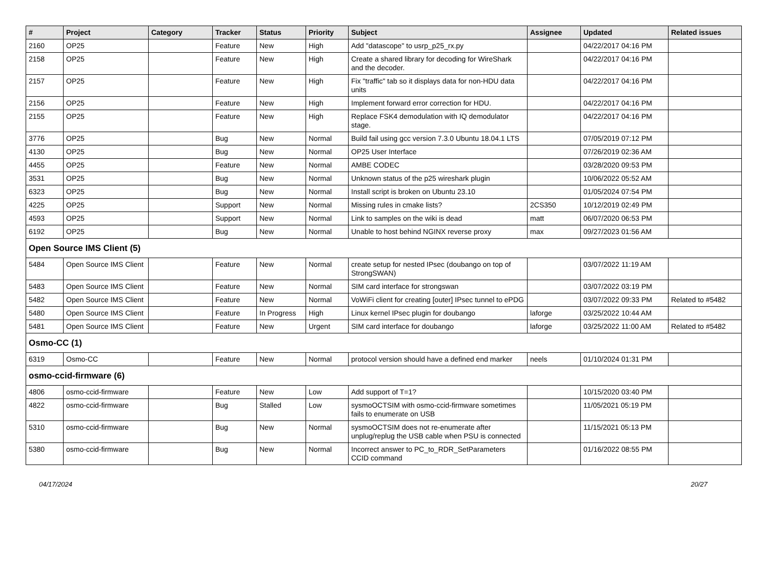| # | Project | Category | Tracker | Status | Priority | Subject | Assignee | Updated | Related issues |
| --- | --- | --- | --- | --- | --- | --- | --- | --- | --- |
| 2160 | OP25 | | Feature | New | High | Add "datascope" to usrp_p25_rx.py | | 04/22/2017 04:16 PM | |
| 2158 | OP25 | | Feature | New | High | Create a shared library for decoding for WireShark and the decoder. | | 04/22/2017 04:16 PM | |
| 2157 | OP25 | | Feature | New | High | Fix "traffic" tab so it displays data for non-HDU data units | | 04/22/2017 04:16 PM | |
| 2156 | OP25 | | Feature | New | High | Implement forward error correction for HDU. | | 04/22/2017 04:16 PM | |
| 2155 | OP25 | | Feature | New | High | Replace FSK4 demodulation with IQ demodulator stage. | | 04/22/2017 04:16 PM | |
| 3776 | OP25 | | Bug | New | Normal | Build fail using gcc version 7.3.0 Ubuntu 18.04.1 LTS | | 07/05/2019 07:12 PM | |
| 4130 | OP25 | | Bug | New | Normal | OP25 User Interface | | 07/26/2019 02:36 AM | |
| 4455 | OP25 | | Feature | New | Normal | AMBE CODEC | | 03/28/2020 09:53 PM | |
| 3531 | OP25 | | Bug | New | Normal | Unknown status of the p25 wireshark plugin | | 10/06/2022 05:52 AM | |
| 6323 | OP25 | | Bug | New | Normal | Install script is broken on Ubuntu 23.10 | | 01/05/2024 07:54 PM | |
| 4225 | OP25 | | Support | New | Normal | Missing rules in cmake lists? | 2CS350 | 10/12/2019 02:49 PM | |
| 4593 | OP25 | | Support | New | Normal | Link to samples on the wiki is dead | matt | 06/07/2020 06:53 PM | |
| 6192 | OP25 | | Bug | New | Normal | Unable to host behind NGINX reverse proxy | max | 09/27/2023 01:56 AM | |
| Open Source IMS Client (5) | | | | | | | | | |
| 5484 | Open Source IMS Client | | Feature | New | Normal | create setup for nested IPsec (doubango on top of StrongSWAN) | | 03/07/2022 11:19 AM | |
| 5483 | Open Source IMS Client | | Feature | New | Normal | SIM card interface for strongswan | | 03/07/2022 03:19 PM | |
| 5482 | Open Source IMS Client | | Feature | New | Normal | VoWiFi client for creating [outer] IPsec tunnel to ePDG | | 03/07/2022 09:33 PM | Related to #5482 |
| 5480 | Open Source IMS Client | | Feature | In Progress | High | Linux kernel IPsec plugin for doubango | laforge | 03/25/2022 10:44 AM | |
| 5481 | Open Source IMS Client | | Feature | New | Urgent | SIM card interface for doubango | laforge | 03/25/2022 11:00 AM | Related to #5482 |
| Osmo-CC (1) | | | | | | | | | |
| 6319 | Osmo-CC | | Feature | New | Normal | protocol version should have a defined end marker | neels | 01/10/2024 01:31 PM | |
| osmo-ccid-firmware (6) | | | | | | | | | |
| 4806 | osmo-ccid-firmware | | Feature | New | Low | Add support of T=1? | | 10/15/2020 03:40 PM | |
| 4822 | osmo-ccid-firmware | | Bug | Stalled | Low | sysmoOCTSIM with osmo-ccid-firmware sometimes fails to enumerate on USB | | 11/05/2021 05:19 PM | |
| 5310 | osmo-ccid-firmware | | Bug | New | Normal | sysmoOCTSIM does not re-enumerate after unplug/replug the USB cable when PSU is connected | | 11/15/2021 05:13 PM | |
| 5380 | osmo-ccid-firmware | | Bug | New | Normal | Incorrect answer to PC_to_RDR_SetParameters CCID command | | 01/16/2022 08:55 PM | |
04/17/2024 20/27